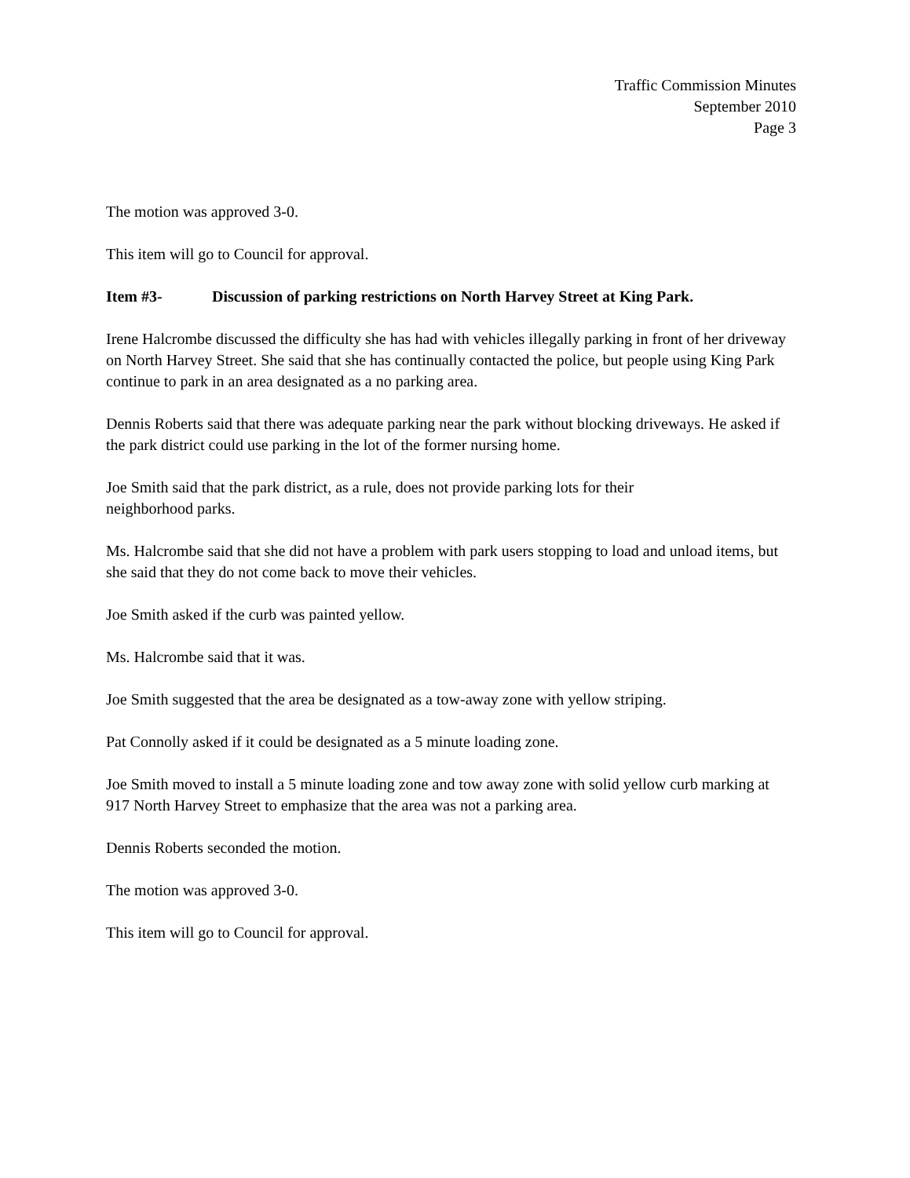Traffic Commission Minutes
September 2010
Page 3
The motion was approved 3-0.
This item will go to Council for approval.
Item #3- Discussion of parking restrictions on North Harvey Street at King Park.
Irene Halcrombe discussed the difficulty she has had with vehicles illegally parking in front of her driveway on North Harvey Street. She said that she has continually contacted the police, but people using King Park continue to park in an area designated as a no parking area.
Dennis Roberts said that there was adequate parking near the park without blocking driveways. He asked if the park district could use parking in the lot of the former nursing home.
Joe Smith said that the park district, as a rule, does not provide parking lots for their
neighborhood parks.
Ms. Halcrombe said that she did not have a problem with park users stopping to load and unload items, but she said that they do not come back to move their vehicles.
Joe Smith asked if the curb was painted yellow.
Ms. Halcrombe said that it was.
Joe Smith suggested that the area be designated as a tow-away zone with yellow striping.
Pat Connolly asked if it could be designated as a 5 minute loading zone.
Joe Smith moved to install a 5 minute loading zone and tow away zone with solid yellow curb marking at 917 North Harvey Street to emphasize that the area was not a parking area.
Dennis Roberts seconded the motion.
The motion was approved 3-0.
This item will go to Council for approval.